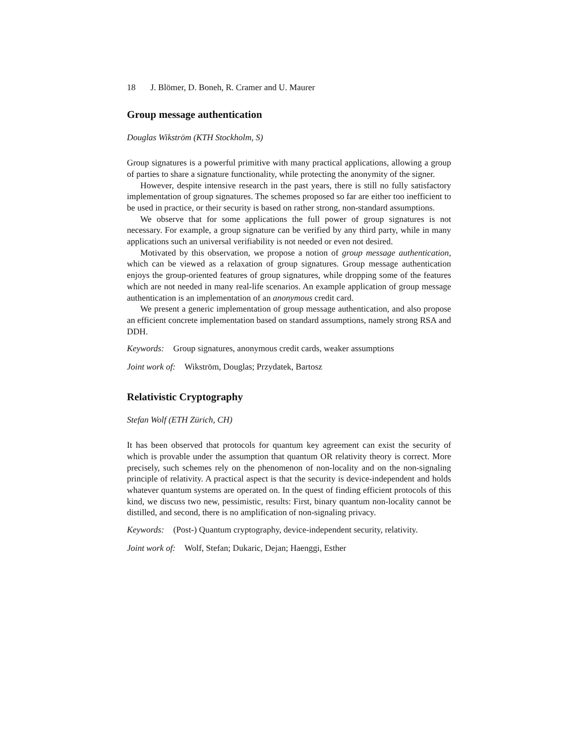18 J. Blömer, D. Boneh, R. Cramer and U. Maurer
Group message authentication
Douglas Wikström (KTH Stockholm, S)
Group signatures is a powerful primitive with many practical applications, allowing a group of parties to share a signature functionality, while protecting the anonymity of the signer.
However, despite intensive research in the past years, there is still no fully satisfactory implementation of group signatures. The schemes proposed so far are either too inefficient to be used in practice, or their security is based on rather strong, non-standard assumptions.
We observe that for some applications the full power of group signatures is not necessary. For example, a group signature can be verified by any third party, while in many applications such an universal verifiability is not needed or even not desired.
Motivated by this observation, we propose a notion of group message authentication, which can be viewed as a relaxation of group signatures. Group message authentication enjoys the group-oriented features of group signatures, while dropping some of the features which are not needed in many real-life scenarios. An example application of group message authentication is an implementation of an anonymous credit card.
We present a generic implementation of group message authentication, and also propose an efficient concrete implementation based on standard assumptions, namely strong RSA and DDH.
Keywords: Group signatures, anonymous credit cards, weaker assumptions
Joint work of: Wikström, Douglas; Przydatek, Bartosz
Relativistic Cryptography
Stefan Wolf (ETH Zürich, CH)
It has been observed that protocols for quantum key agreement can exist the security of which is provable under the assumption that quantum OR relativity theory is correct. More precisely, such schemes rely on the phenomenon of non-locality and on the non-signaling principle of relativity. A practical aspect is that the security is device-independent and holds whatever quantum systems are operated on. In the quest of finding efficient protocols of this kind, we discuss two new, pessimistic, results: First, binary quantum non-locality cannot be distilled, and second, there is no amplification of non-signaling privacy.
Keywords: (Post-) Quantum cryptography, device-independent security, relativity.
Joint work of: Wolf, Stefan; Dukaric, Dejan; Haenggi, Esther